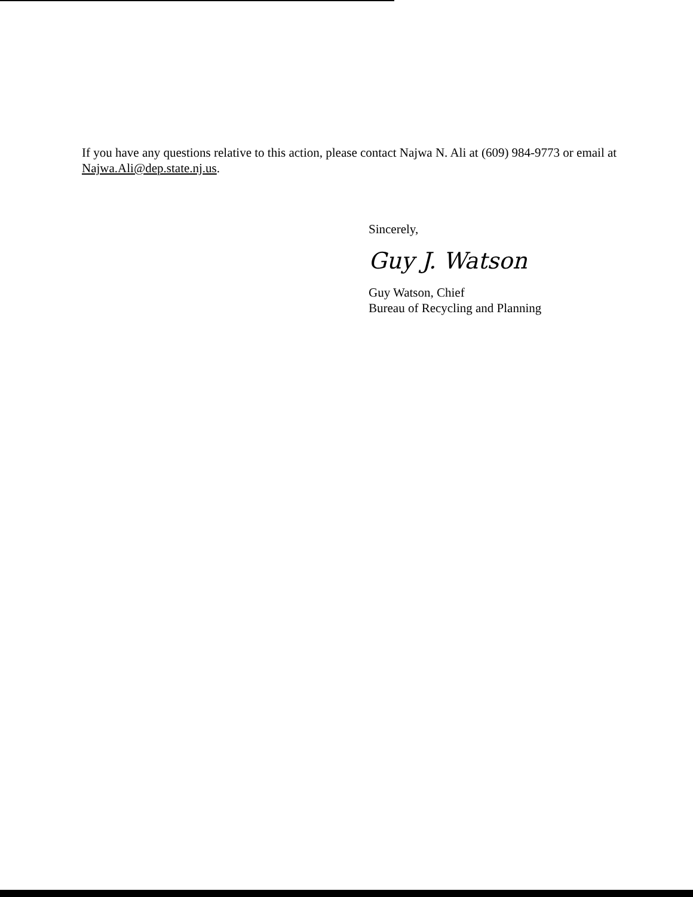If you have any questions relative to this action, please contact Najwa N. Ali at (609) 984-9773 or email at Najwa.Ali@dep.state.nj.us.
Sincerely,
Guy J. Watson
Guy Watson, Chief
Bureau of Recycling and Planning